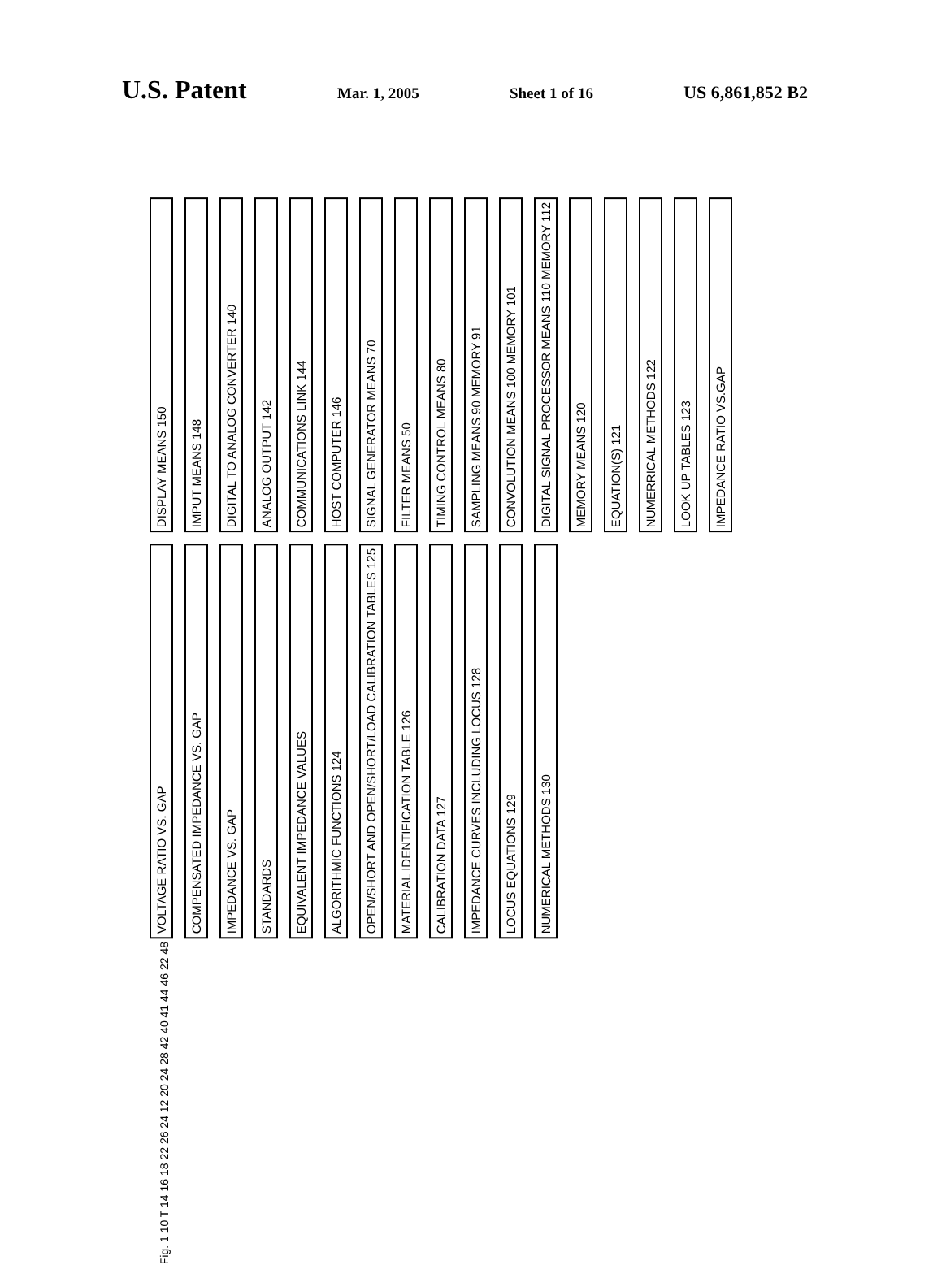U.S. Patent Mar. 1, 2005 Sheet 1 of 16 US 6,861,852 B2
DISPLAY MEANS 150
IMPUT MEANS 148
DIGITAL TO ANALOG CONVERTER 140
ANALOG OUTPUT 142
COMMUNICATIONS LINK 144
HOST COMPUTER 146
SIGNAL GENERATOR MEANS 70
FILTER MEANS 50
TIMING CONTROL MEANS 80
SAMPLING MEANS 90 MEMORY 91
CONVOLUTION MEANS 100 MEMORY 101
DIGITAL SIGNAL PROCESSOR MEANS 110 MEMORY 112
MEMORY MEANS 120
EQUATION(S) 121
NUMERRICAL METHODS 122
LOOK UP TABLES 123
IMPEDANCE RATIO VS.GAP
VOLTAGE RATIO VS. GAP
COMPENSATED IMPEDANCE VS. GAP
IMPEDANCE VS. GAP
STANDARDS
EQUIVALENT IMPEDANCE VALUES
ALGORITHMIC FUNCTIONS 124
OPEN/SHORT AND OPEN/SHORT/LOAD CALIBRATION TABLES 125
MATERIAL IDENTIFICATION TABLE 126
CALIBRATION DATA 127
IMPEDANCE CURVES INCLUDING LOCUS 128
LOCUS EQUATIONS 129
NUMERICAL METHODS 130
Fig. 1 10 T 14 16 18 22 26 24 12 20 24 28 42 40 41 44 46 22 48